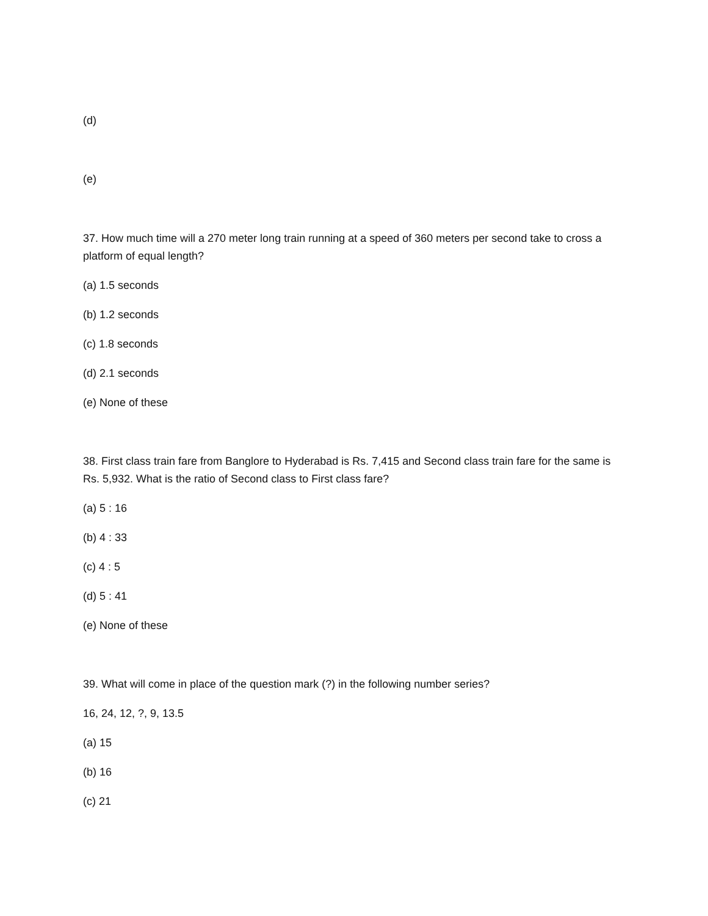(d)
(e)
37. How much time will a 270 meter long train running at a speed of 360 meters per second take to cross a platform of equal length?
(a) 1.5 seconds
(b) 1.2 seconds
(c) 1.8 seconds
(d) 2.1 seconds
(e) None of these
38. First class train fare from Banglore to Hyderabad is Rs. 7,415 and Second class train fare for the same is Rs. 5,932. What is the ratio of Second class to First class fare?
(a) 5 : 16
(b) 4 : 33
(c) 4 : 5
(d) 5 : 41
(e) None of these
39. What will come in place of the question mark (?) in the following number series?
16, 24, 12, ?, 9, 13.5
(a) 15
(b) 16
(c) 21